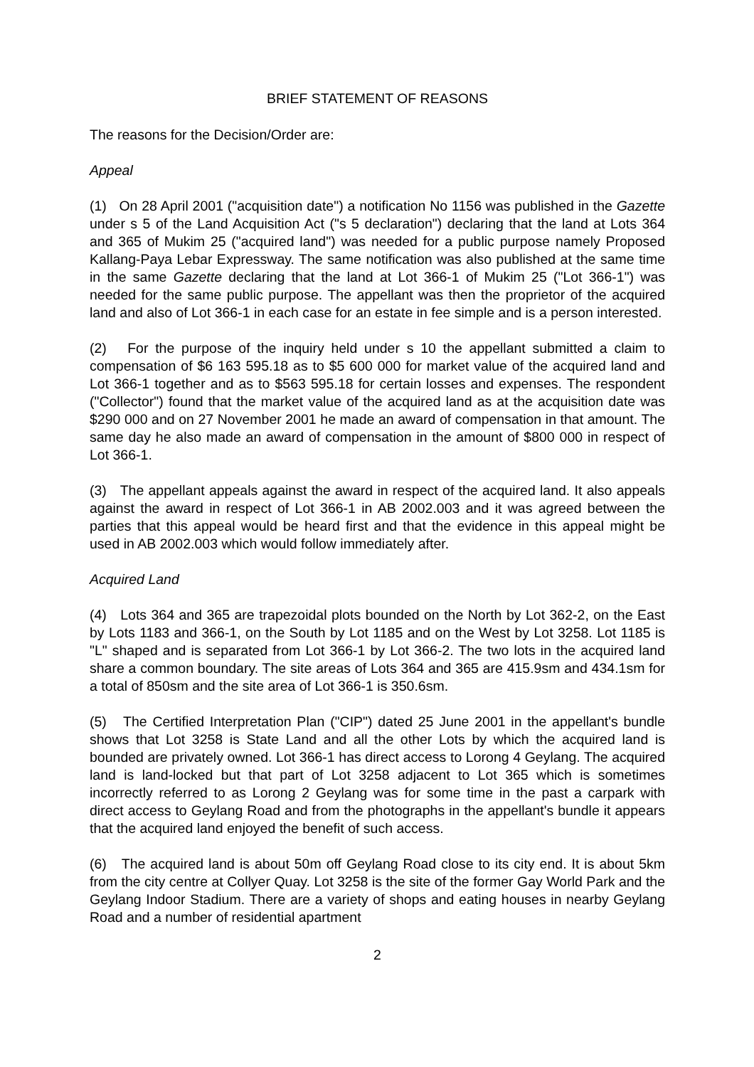BRIEF STATEMENT OF REASONS
The reasons for the Decision/Order are:
Appeal
(1) On 28 April 2001 ("acquisition date") a notification No 1156 was published in the Gazette under s 5 of the Land Acquisition Act ("s 5 declaration") declaring that the land at Lots 364 and 365 of Mukim 25 ("acquired land") was needed for a public purpose namely Proposed Kallang-Paya Lebar Expressway. The same notification was also published at the same time in the same Gazette declaring that the land at Lot 366-1 of Mukim 25 ("Lot 366-1") was needed for the same public purpose. The appellant was then the proprietor of the acquired land and also of Lot 366-1 in each case for an estate in fee simple and is a person interested.
(2) For the purpose of the inquiry held under s 10 the appellant submitted a claim to compensation of $6 163 595.18 as to $5 600 000 for market value of the acquired land and Lot 366-1 together and as to $563 595.18 for certain losses and expenses. The respondent ("Collector") found that the market value of the acquired land as at the acquisition date was $290 000 and on 27 November 2001 he made an award of compensation in that amount. The same day he also made an award of compensation in the amount of $800 000 in respect of Lot 366-1.
(3) The appellant appeals against the award in respect of the acquired land. It also appeals against the award in respect of Lot 366-1 in AB 2002.003 and it was agreed between the parties that this appeal would be heard first and that the evidence in this appeal might be used in AB 2002.003 which would follow immediately after.
Acquired Land
(4) Lots 364 and 365 are trapezoidal plots bounded on the North by Lot 362-2, on the East by Lots 1183 and 366-1, on the South by Lot 1185 and on the West by Lot 3258. Lot 1185 is "L" shaped and is separated from Lot 366-1 by Lot 366-2. The two lots in the acquired land share a common boundary. The site areas of Lots 364 and 365 are 415.9sm and 434.1sm for a total of 850sm and the site area of Lot 366-1 is 350.6sm.
(5) The Certified Interpretation Plan ("CIP") dated 25 June 2001 in the appellant's bundle shows that Lot 3258 is State Land and all the other Lots by which the acquired land is bounded are privately owned. Lot 366-1 has direct access to Lorong 4 Geylang. The acquired land is land-locked but that part of Lot 3258 adjacent to Lot 365 which is sometimes incorrectly referred to as Lorong 2 Geylang was for some time in the past a carpark with direct access to Geylang Road and from the photographs in the appellant's bundle it appears that the acquired land enjoyed the benefit of such access.
(6) The acquired land is about 50m off Geylang Road close to its city end. It is about 5km from the city centre at Collyer Quay. Lot 3258 is the site of the former Gay World Park and the Geylang Indoor Stadium. There are a variety of shops and eating houses in nearby Geylang Road and a number of residential apartment
2